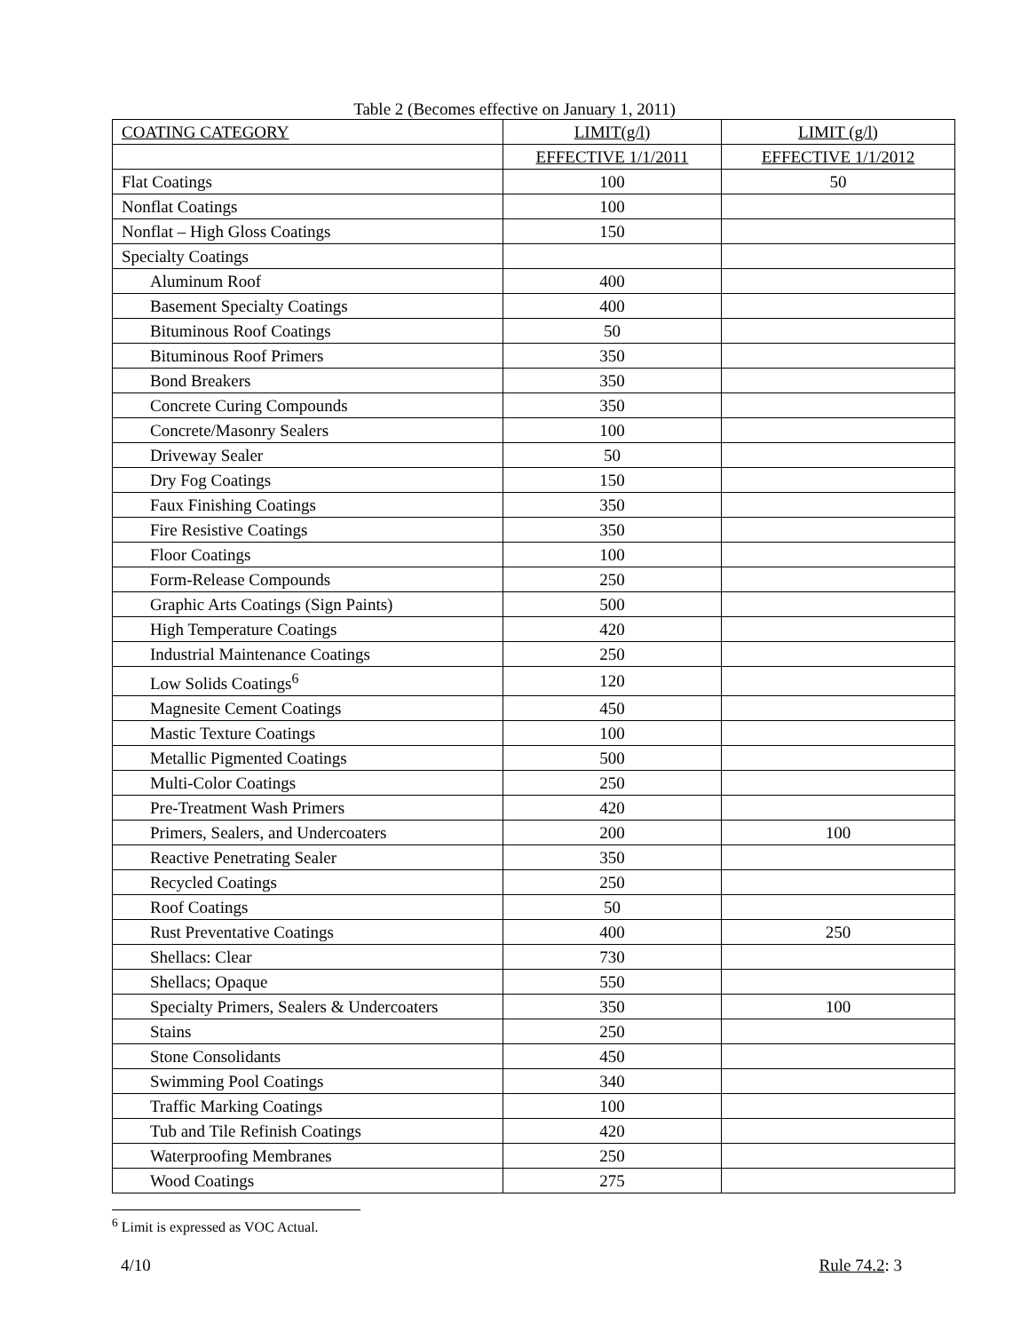Table 2 (Becomes effective on January 1, 2011)
| COATING CATEGORY | LIMIT(g/l) | LIMIT (g/l) |
| --- | --- | --- |
| | EFFECTIVE 1/1/2011 | EFFECTIVE 1/1/2012 |
| Flat Coatings | 100 | 50 |
| Nonflat Coatings | 100 | |
| Nonflat – High Gloss Coatings | 150 | |
| Specialty Coatings | | |
| Aluminum Roof | 400 | |
| Basement Specialty Coatings | 400 | |
| Bituminous Roof Coatings | 50 | |
| Bituminous Roof Primers | 350 | |
| Bond Breakers | 350 | |
| Concrete Curing Compounds | 350 | |
| Concrete/Masonry Sealers | 100 | |
| Driveway Sealer | 50 | |
| Dry Fog Coatings | 150 | |
| Faux Finishing Coatings | 350 | |
| Fire Resistive Coatings | 350 | |
| Floor Coatings | 100 | |
| Form-Release Compounds | 250 | |
| Graphic Arts Coatings (Sign Paints) | 500 | |
| High Temperature Coatings | 420 | |
| Industrial Maintenance Coatings | 250 | |
| Low Solids Coatings<sup>6</sup> | 120 | |
| Magnesite Cement Coatings | 450 | |
| Mastic Texture Coatings | 100 | |
| Metallic Pigmented Coatings | 500 | |
| Multi-Color Coatings | 250 | |
| Pre-Treatment Wash Primers | 420 | |
| Primers, Sealers, and Undercoaters | 200 | 100 |
| Reactive Penetrating Sealer | 350 | |
| Recycled Coatings | 250 | |
| Roof Coatings | 50 | |
| Rust Preventative Coatings | 400 | 250 |
| Shellacs: Clear | 730 | |
| Shellacs; Opaque | 550 | |
| Specialty Primers, Sealers & Undercoaters | 350 | 100 |
| Stains | 250 | |
| Stone Consolidants | 450 | |
| Swimming Pool Coatings | 340 | |
| Traffic Marking Coatings | 100 | |
| Tub and Tile Refinish Coatings | 420 | |
| Waterproofing Membranes | 250 | |
| Wood Coatings | 275 | |
<sup>6</sup> Limit is expressed as VOC Actual.
4/10 Rule 74.2: 3